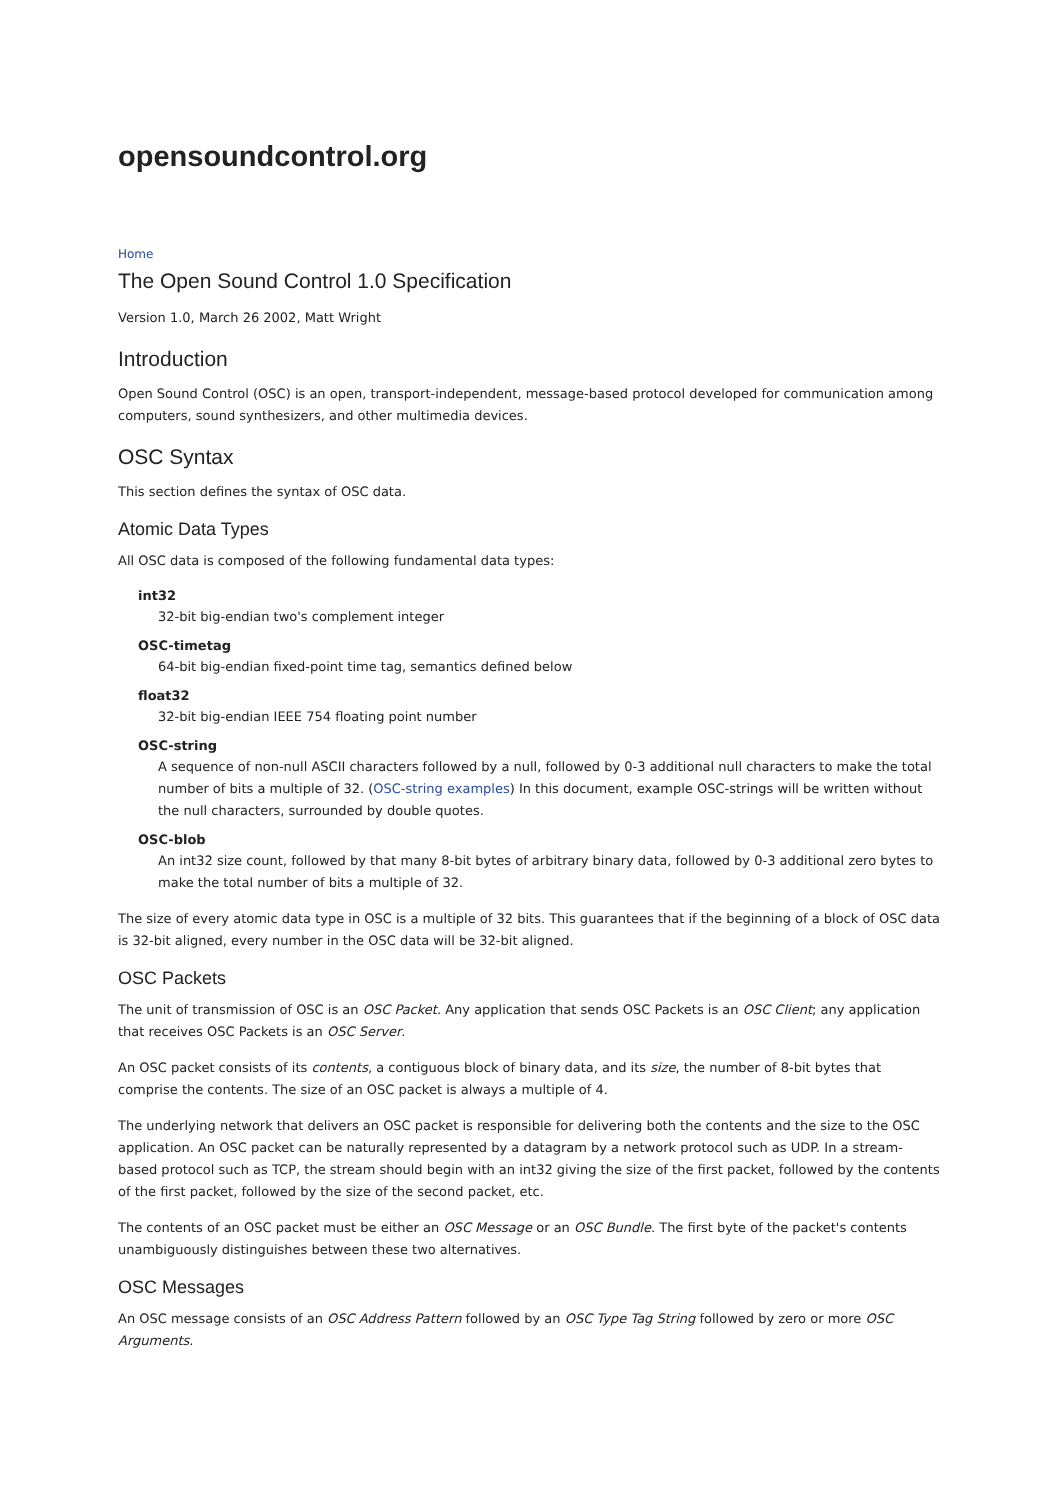opensoundcontrol.org
Home
The Open Sound Control 1.0 Specification
Version 1.0, March 26 2002, Matt Wright
Introduction
Open Sound Control (OSC) is an open, transport-independent, message-based protocol developed for communication among computers, sound synthesizers, and other multimedia devices.
OSC Syntax
This section defines the syntax of OSC data.
Atomic Data Types
All OSC data is composed of the following fundamental data types:
int32
32-bit big-endian two's complement integer
OSC-timetag
64-bit big-endian fixed-point time tag, semantics defined below
float32
32-bit big-endian IEEE 754 floating point number
OSC-string
A sequence of non-null ASCII characters followed by a null, followed by 0-3 additional null characters to make the total number of bits a multiple of 32. (OSC-string examples) In this document, example OSC-strings will be written without the null characters, surrounded by double quotes.
OSC-blob
An int32 size count, followed by that many 8-bit bytes of arbitrary binary data, followed by 0-3 additional zero bytes to make the total number of bits a multiple of 32.
The size of every atomic data type in OSC is a multiple of 32 bits. This guarantees that if the beginning of a block of OSC data is 32-bit aligned, every number in the OSC data will be 32-bit aligned.
OSC Packets
The unit of transmission of OSC is an OSC Packet. Any application that sends OSC Packets is an OSC Client; any application that receives OSC Packets is an OSC Server.
An OSC packet consists of its contents, a contiguous block of binary data, and its size, the number of 8-bit bytes that comprise the contents. The size of an OSC packet is always a multiple of 4.
The underlying network that delivers an OSC packet is responsible for delivering both the contents and the size to the OSC application. An OSC packet can be naturally represented by a datagram by a network protocol such as UDP. In a stream-based protocol such as TCP, the stream should begin with an int32 giving the size of the first packet, followed by the contents of the first packet, followed by the size of the second packet, etc.
The contents of an OSC packet must be either an OSC Message or an OSC Bundle. The first byte of the packet's contents unambiguously distinguishes between these two alternatives.
OSC Messages
An OSC message consists of an OSC Address Pattern followed by an OSC Type Tag String followed by zero or more OSC Arguments.